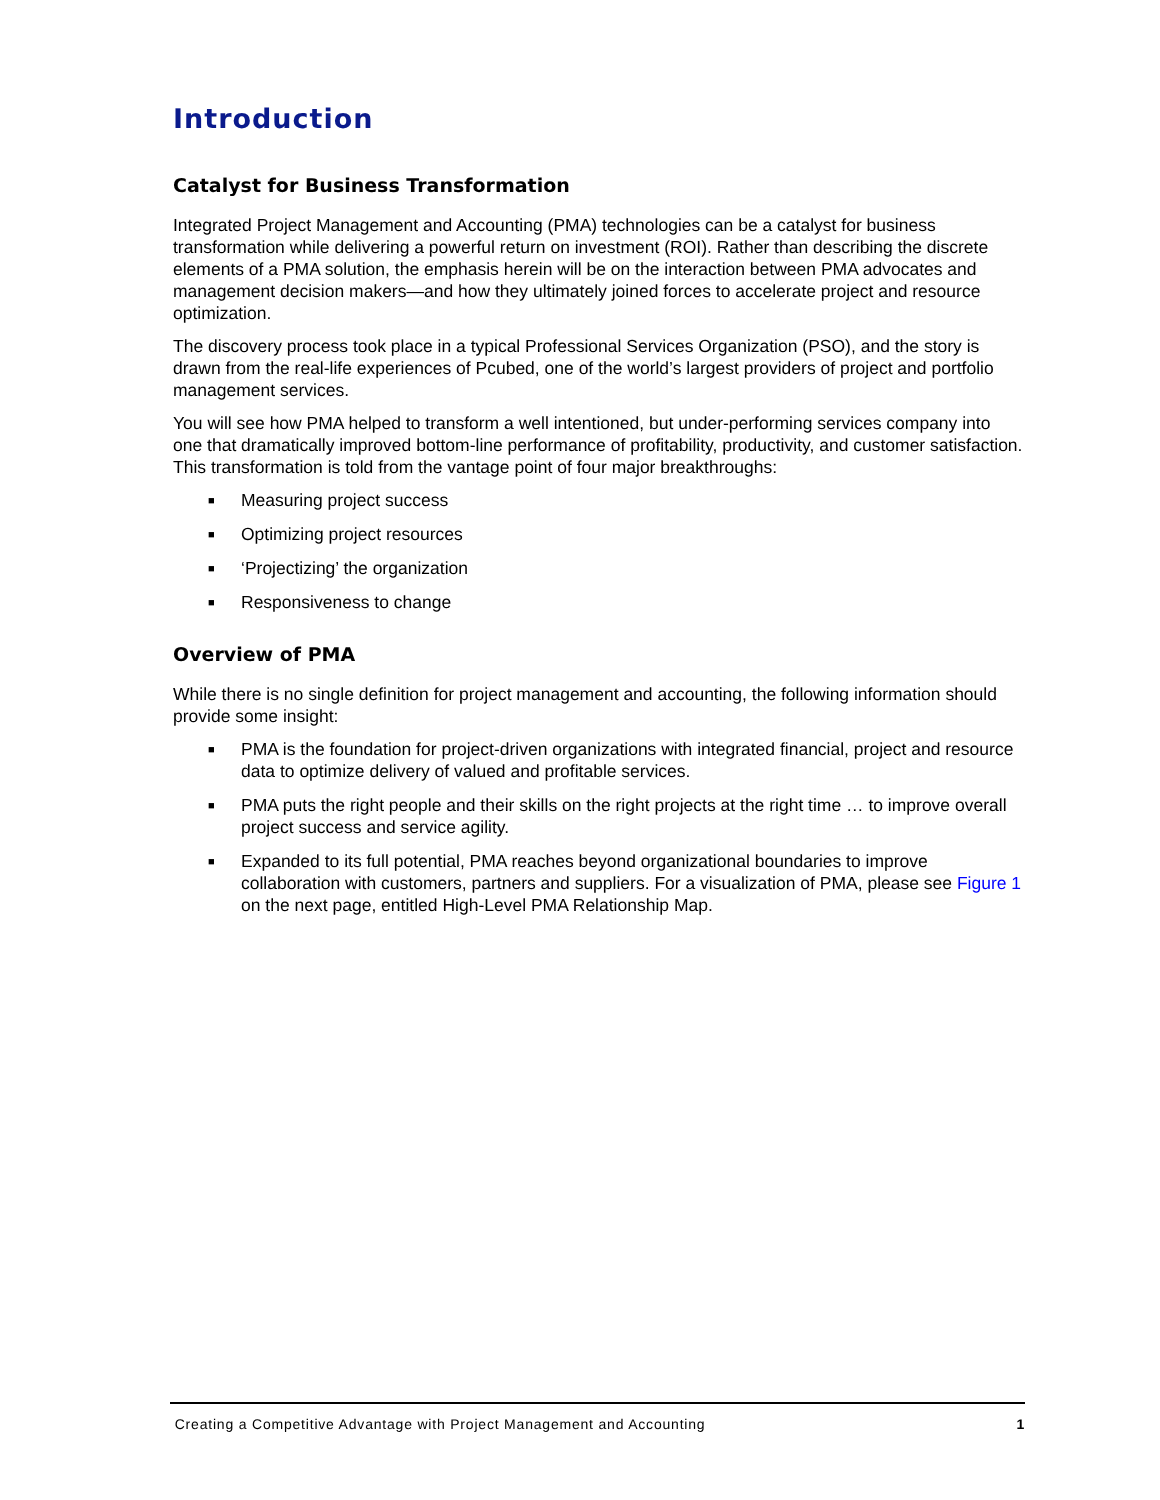Introduction
Catalyst for Business Transformation
Integrated Project Management and Accounting (PMA) technologies can be a catalyst for business transformation while delivering a powerful return on investment (ROI). Rather than describing the discrete elements of a PMA solution, the emphasis herein will be on the interaction between PMA advocates and management decision makers—and how they ultimately joined forces to accelerate project and resource optimization.
The discovery process took place in a typical Professional Services Organization (PSO), and the story is drawn from the real-life experiences of Pcubed, one of the world’s largest providers of project and portfolio management services.
You will see how PMA helped to transform a well intentioned, but under-performing services company into one that dramatically improved bottom-line performance of profitability, productivity, and customer satisfaction. This transformation is told from the vantage point of four major breakthroughs:
■ Measuring project success
■ Optimizing project resources
■ ‘Projectizing’ the organization
■ Responsiveness to change
Overview of PMA
While there is no single definition for project management and accounting, the following information should provide some insight:
■ PMA is the foundation for project-driven organizations with integrated financial, project and resource data to optimize delivery of valued and profitable services.
■ PMA puts the right people and their skills on the right projects at the right time … to improve overall project success and service agility.
■ Expanded to its full potential, PMA reaches beyond organizational boundaries to improve collaboration with customers, partners and suppliers. For a visualization of PMA, please see Figure 1 on the next page, entitled High-Level PMA Relationship Map.
Creating a Competitive Advantage with Project Management and Accounting 1